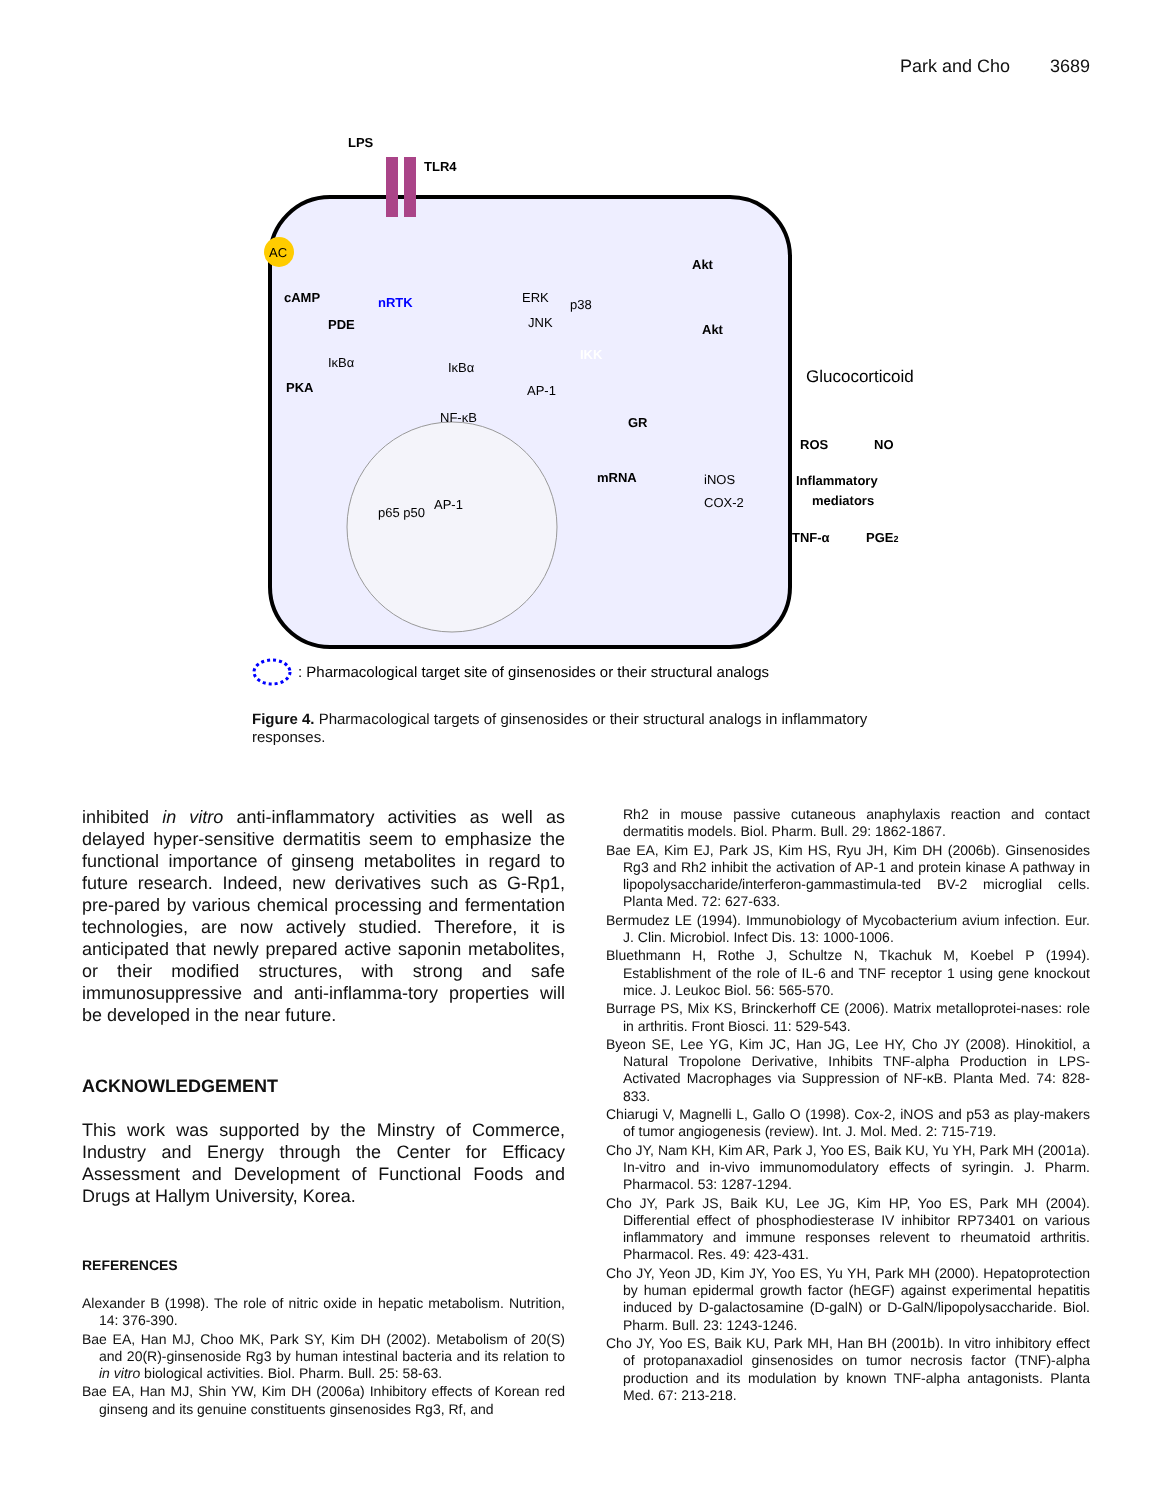Park and Cho 3689
LPS
TLR4
AC
cAMP
PDE
PKA
nRTK
Akt
Akt
IKK
ERK
p38
JNK
IκBα
IκBα
NF-κB
AP-1
GR
mRNA
iNOS
COX-2
Glucocorticoid
ROS
NO
Inflammatory
mediators
TNF-α
PGE2
p65 p50
AP-1
: Pharmacological target site of ginsenosides or their structural analogs
Figure 4. Pharmacological targets of ginsenosides or their structural analogs in inflammatory responses.
inhibited in vitro anti-inflammatory activities as well as delayed hyper-sensitive dermatitis seem to emphasize the functional importance of ginseng metabolites in regard to future research. Indeed, new derivatives such as G-Rp1, pre-pared by various chemical processing and fermentation technologies, are now actively studied. Therefore, it is anticipated that newly prepared active saponin metabolites, or their modified structures, with strong and safe immunosuppressive and anti-inflamma-tory properties will be developed in the near future.
ACKNOWLEDGEMENT
This work was supported by the Minstry of Commerce, Industry and Energy through the Center for Efficacy Assessment and Development of Functional Foods and Drugs at Hallym University, Korea.
REFERENCES
Alexander B (1998). The role of nitric oxide in hepatic metabolism. Nutrition, 14: 376-390.
Bae EA, Han MJ, Choo MK, Park SY, Kim DH (2002). Metabolism of 20(S) and 20(R)-ginsenoside Rg3 by human intestinal bacteria and its relation to in vitro biological activities. Biol. Pharm. Bull. 25: 58-63.
Bae EA, Han MJ, Shin YW, Kim DH (2006a) Inhibitory effects of Korean red ginseng and its genuine constituents ginsenosides Rg3, Rf, and
Rh2 in mouse passive cutaneous anaphylaxis reaction and contact dermatitis models. Biol. Pharm. Bull. 29: 1862-1867.
Bae EA, Kim EJ, Park JS, Kim HS, Ryu JH, Kim DH (2006b). Ginsenosides Rg3 and Rh2 inhibit the activation of AP-1 and protein kinase A pathway in lipopolysaccharide/interferon-gammastimula-ted BV-2 microglial cells. Planta Med. 72: 627-633.
Bermudez LE (1994). Immunobiology of Mycobacterium avium infection. Eur. J. Clin. Microbiol. Infect Dis. 13: 1000-1006.
Bluethmann H, Rothe J, Schultze N, Tkachuk M, Koebel P (1994). Establishment of the role of IL-6 and TNF receptor 1 using gene knockout mice. J. Leukoc Biol. 56: 565-570.
Burrage PS, Mix KS, Brinckerhoff CE (2006). Matrix metalloprotei-nases: role in arthritis. Front Biosci. 11: 529-543.
Byeon SE, Lee YG, Kim JC, Han JG, Lee HY, Cho JY (2008). Hinokitiol, a Natural Tropolone Derivative, Inhibits TNF-alpha Production in LPS-Activated Macrophages via Suppression of NF-κB. Planta Med. 74: 828-833.
Chiarugi V, Magnelli L, Gallo O (1998). Cox-2, iNOS and p53 as play-makers of tumor angiogenesis (review). Int. J. Mol. Med. 2: 715-719.
Cho JY, Nam KH, Kim AR, Park J, Yoo ES, Baik KU, Yu YH, Park MH (2001a). In-vitro and in-vivo immunomodulatory effects of syringin. J. Pharm. Pharmacol. 53: 1287-1294.
Cho JY, Park JS, Baik KU, Lee JG, Kim HP, Yoo ES, Park MH (2004). Differential effect of phosphodiesterase IV inhibitor RP73401 on various inflammatory and immune responses relevent to rheumatoid arthritis. Pharmacol. Res. 49: 423-431.
Cho JY, Yeon JD, Kim JY, Yoo ES, Yu YH, Park MH (2000). Hepatoprotection by human epidermal growth factor (hEGF) against experimental hepatitis induced by D-galactosamine (D-galN) or D-GalN/lipopolysaccharide. Biol. Pharm. Bull. 23: 1243-1246.
Cho JY, Yoo ES, Baik KU, Park MH, Han BH (2001b). In vitro inhibitory effect of protopanaxadiol ginsenosides on tumor necrosis factor (TNF)-alpha production and its modulation by known TNF-alpha antagonists. Planta Med. 67: 213-218.